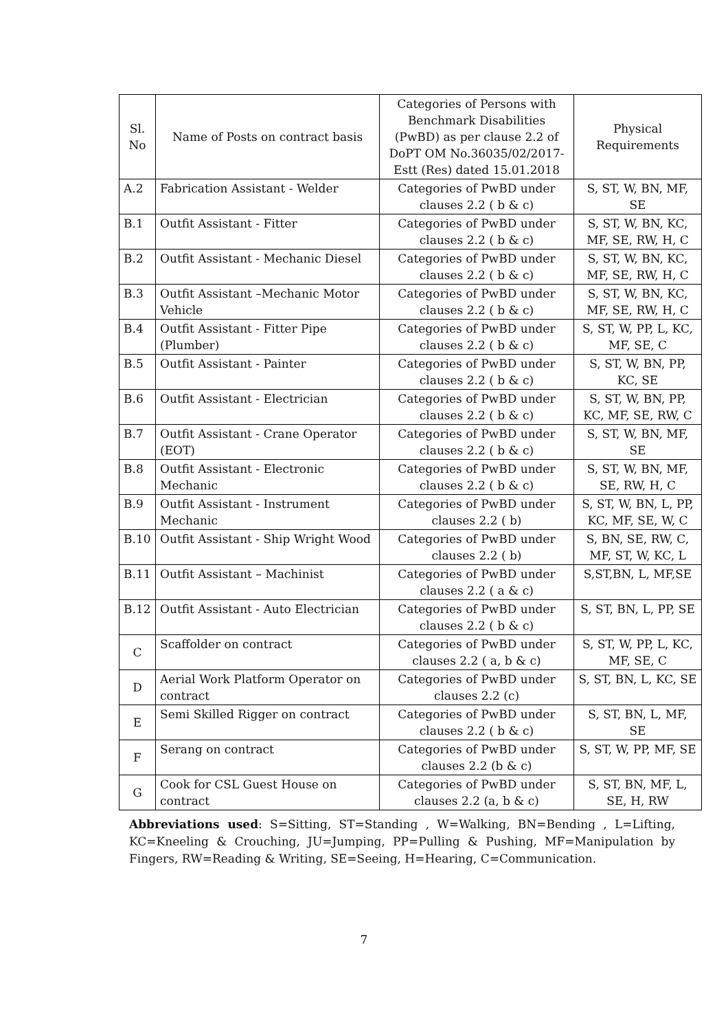| Sl. No | Name of Posts on contract basis | Categories of Persons with Benchmark Disabilities (PwBD) as per clause 2.2 of DoPT OM No.36035/02/2017-Estt (Res) dated 15.01.2018 | Physical Requirements |
| --- | --- | --- | --- |
| A.2 | Fabrication Assistant - Welder | Categories of PwBD under clauses 2.2 ( b & c) | S, ST, W, BN, MF, SE |
| B.1 | Outfit Assistant - Fitter | Categories of PwBD under clauses 2.2 ( b & c) | S, ST, W, BN, KC, MF, SE, RW, H, C |
| B.2 | Outfit Assistant - Mechanic Diesel | Categories of PwBD under clauses 2.2 ( b & c) | S, ST, W, BN, KC, MF, SE, RW, H, C |
| B.3 | Outfit Assistant –Mechanic Motor Vehicle | Categories of PwBD under clauses 2.2 ( b & c) | S, ST, W, BN, KC, MF, SE, RW, H, C |
| B.4 | Outfit Assistant - Fitter Pipe (Plumber) | Categories of PwBD under clauses 2.2 ( b & c) | S, ST, W, PP, L, KC, MF, SE, C |
| B.5 | Outfit Assistant - Painter | Categories of PwBD under clauses 2.2 ( b & c) | S, ST, W, BN, PP, KC, SE |
| B.6 | Outfit Assistant - Electrician | Categories of PwBD under clauses 2.2 ( b & c) | S, ST, W, BN, PP, KC, MF, SE, RW, C |
| B.7 | Outfit Assistant - Crane Operator (EOT) | Categories of PwBD under clauses 2.2 ( b & c) | S, ST, W, BN, MF, SE |
| B.8 | Outfit Assistant - Electronic Mechanic | Categories of PwBD under clauses 2.2 ( b & c) | S, ST, W, BN, MF, SE, RW, H, C |
| B.9 | Outfit Assistant - Instrument Mechanic | Categories of PwBD under clauses 2.2 ( b) | S, ST, W, BN, L, PP, KC, MF, SE, W, C |
| B.10 | Outfit Assistant - Ship Wright Wood | Categories of PwBD under clauses 2.2 ( b) | S, BN, SE, RW, C, MF, ST, W, KC, L |
| B.11 | Outfit Assistant – Machinist | Categories of PwBD under clauses 2.2 ( a & c) | S,ST,BN, L, MF,SE |
| B.12 | Outfit Assistant - Auto Electrician | Categories of PwBD under clauses 2.2 ( b & c) | S, ST, BN, L, PP, SE |
| C | Scaffolder on contract | Categories of PwBD under clauses 2.2 ( a, b & c) | S, ST, W, PP, L, KC, MF, SE, C |
| D | Aerial Work Platform Operator on contract | Categories of PwBD under clauses 2.2 (c) | S, ST, BN, L, KC, SE |
| E | Semi Skilled Rigger on contract | Categories of PwBD under clauses 2.2 ( b & c) | S, ST, BN, L, MF, SE |
| F | Serang on contract | Categories of PwBD under clauses 2.2 (b & c) | S, ST, W, PP, MF, SE |
| G | Cook for CSL Guest House on contract | Categories of PwBD under clauses 2.2 (a, b & c) | S, ST, BN, MF, L, SE, H, RW |
Abbreviations used: S=Sitting, ST=Standing , W=Walking, BN=Bending , L=Lifting, KC=Kneeling & Crouching, JU=Jumping, PP=Pulling & Pushing, MF=Manipulation by Fingers, RW=Reading & Writing, SE=Seeing, H=Hearing, C=Communication.
7